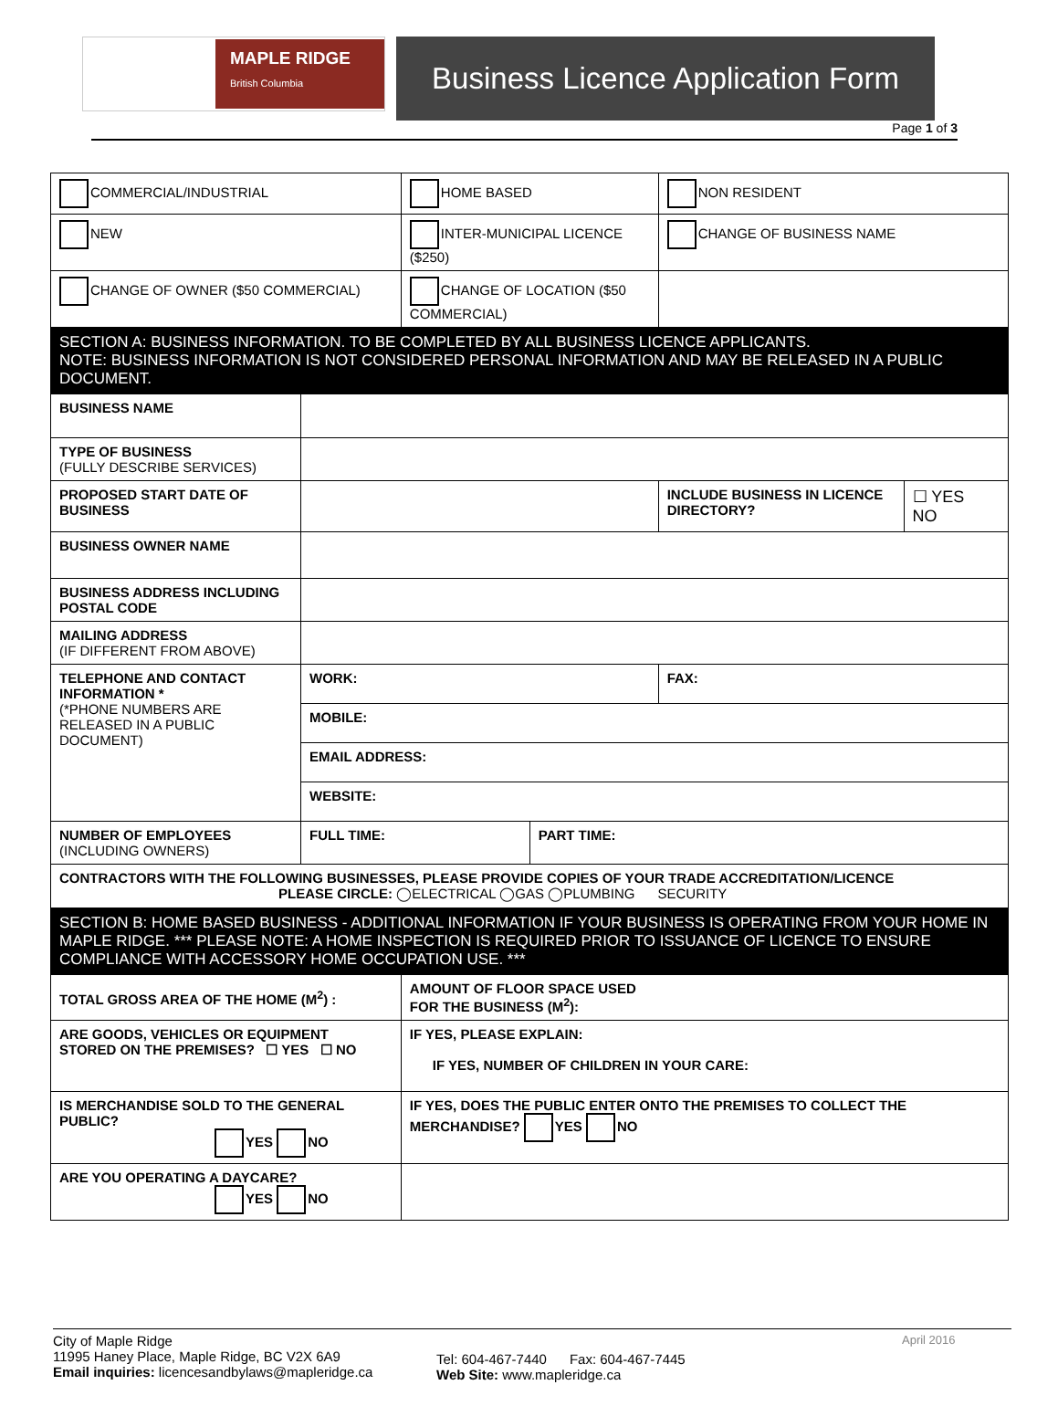MAPLE RIDGE
British Columbia
Business Licence Application Form
Page 1 of 3
| COMMERCIAL/INDUSTRIAL | | HOME BASED | | NON RESIDENT | |
| NEW | | INTER-MUNICIPAL LICENCE ($250) | | CHANGE OF BUSINESS NAME | |
| CHANGE OF OWNER ($50 COMMERCIAL) | | CHANGE OF LOCATION ($50 COMMERCIAL) | | | |
| SECTION A: BUSINESS INFORMATION. TO BE COMPLETED BY ALL BUSINESS LICENCE APPLICANTS. NOTE: BUSINESS INFORMATION IS NOT CONSIDERED PERSONAL INFORMATION AND MAY BE RELEASED IN A PUBLIC DOCUMENT. | | | | | |
| BUSINESS NAME | | | | | |
| TYPE OF BUSINESS (FULLY DESCRIBE SERVICES) | | | | | |
| PROPOSED START DATE OF BUSINESS | | | | INCLUDE BUSINESS IN LICENCE DIRECTORY? | ☐ YES NO |
| BUSINESS OWNER NAME | | | | | |
| BUSINESS ADDRESS INCLUDING POSTAL CODE | | | | | |
| MAILING ADDRESS (IF DIFFERENT FROM ABOVE) | | | | | |
| TELEPHONE AND CONTACT INFORMATION * (*PHONE NUMBERS ARE RELEASED IN A PUBLIC DOCUMENT) | WORK: | | | FAX: | |
| | MOBILE: | | | | |
| | EMAIL ADDRESS: | | | | |
| | WEBSITE: | | | | |
| NUMBER OF EMPLOYEES (INCLUDING OWNERS) | FULL TIME: | | PART TIME: | | |
| CONTRACTORS WITH THE FOLLOWING BUSINESSES, PLEASE PROVIDE COPIES OF YOUR TRADE ACCREDITATION/LICENCE PLEASE CIRCLE: ◯ELECTRICAL ◯GAS ◯PLUMBING SECURITY | | | | | |
| SECTION B: HOME BASED BUSINESS - ADDITIONAL INFORMATION IF YOUR BUSINESS IS OPERATING FROM YOUR HOME IN MAPLE RIDGE. *** PLEASE NOTE: A HOME INSPECTION IS REQUIRED PRIOR TO ISSUANCE OF LICENCE TO ENSURE COMPLIANCE WITH ACCESSORY HOME OCCUPATION USE. *** | | | | | |
| TOTAL GROSS AREA OF THE HOME (M<sup>2</sup>) : | | AMOUNT OF FLOOR SPACE USED FOR THE BUSINESS (M<sup>2</sup>): | | | |
| ARE GOODS, VEHICLES OR EQUIPMENT STORED ON THE PREMISES? ☐ YES ☐ NO | | IF YES, PLEASE EXPLAIN: IF YES, NUMBER OF CHILDREN IN YOUR CARE: | | | |
| IS MERCHANDISE SOLD TO THE GENERAL PUBLIC? YES NO | | IF YES, DOES THE PUBLIC ENTER ONTO THE PREMISES TO COLLECT THE MERCHANDISE? YES NO | | | |
| ARE YOU OPERATING A DAYCARE? YES NO | | | | | |
City of Maple Ridge
11995 Haney Place, Maple Ridge, BC V2X 6A9
Email inquiries: licencesandbylaws@mapleridge.ca
Tel: 604-467-7440 Fax: 604-467-7445
Web Site: www.mapleridge.ca
April 2016